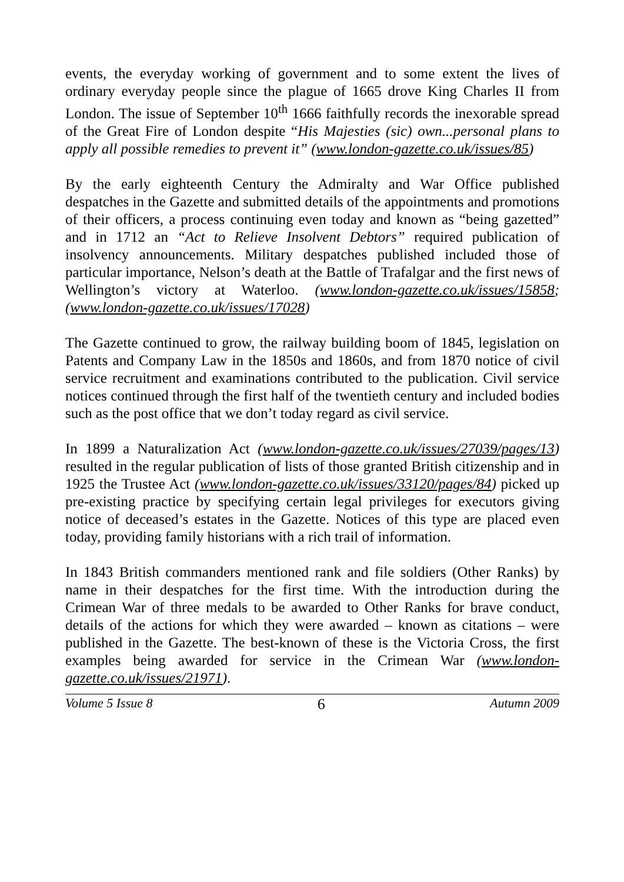events, the everyday working of government and to some extent the lives of ordinary everyday people since the plague of 1665 drove King Charles II from London. The issue of September 10<sup>th</sup> 1666 faithfully records the inexorable spread of the Great Fire of London despite “His Majesties (sic) own...personal plans to apply all possible remedies to prevent it” (www.london-gazette.co.uk/issues/85)
By the early eighteenth Century the Admiralty and War Office published despatches in the Gazette and submitted details of the appointments and promotions of their officers, a process continuing even today and known as “being gazetted” and in 1712 an “Act to Relieve Insolvent Debtors” required publication of insolvency announcements. Military despatches published included those of particular importance, Nelson’s death at the Battle of Trafalgar and the first news of Wellington’s victory at Waterloo. (www.london-gazette.co.uk/issues/15858; (www.london-gazette.co.uk/issues/17028)
The Gazette continued to grow, the railway building boom of 1845, legislation on Patents and Company Law in the 1850s and 1860s, and from 1870 notice of civil service recruitment and examinations contributed to the publication. Civil service notices continued through the first half of the twentieth century and included bodies such as the post office that we don’t today regard as civil service.
In 1899 a Naturalization Act (www.london-gazette.co.uk/issues/27039/pages/13) resulted in the regular publication of lists of those granted British citizenship and in 1925 the Trustee Act (www.london-gazette.co.uk/issues/33120/pages/84) picked up pre-existing practice by specifying certain legal privileges for executors giving notice of deceased’s estates in the Gazette. Notices of this type are placed even today, providing family historians with a rich trail of information.
In 1843 British commanders mentioned rank and file soldiers (Other Ranks) by name in their despatches for the first time. With the introduction during the Crimean War of three medals to be awarded to Other Ranks for brave conduct, details of the actions for which they were awarded – known as citations – were published in the Gazette. The best-known of these is the Victoria Cross, the first examples being awarded for service in the Crimean War (www.london-gazette.co.uk/issues/21971).
Volume 5 Issue 8 6 Autumn 2009